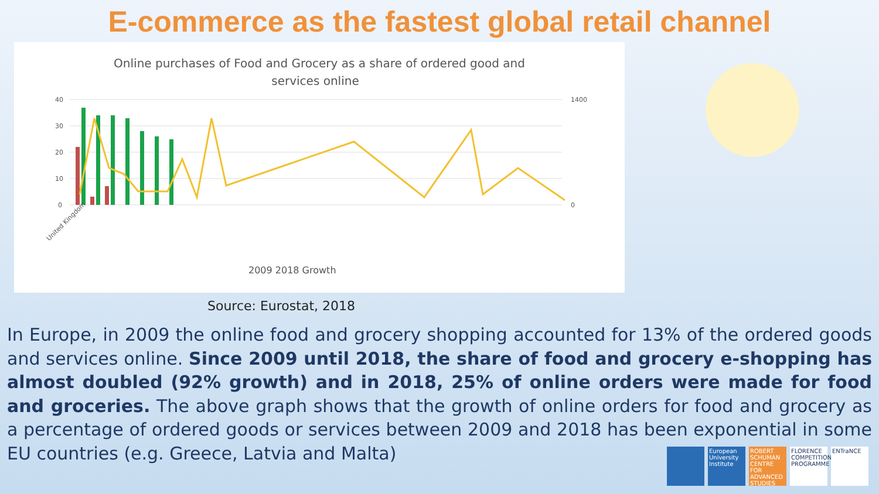E-commerce as the fastest global retail channel
Online purchases of Food and Grocery as a share of ordered good and
services online
40
30
20
10
0
1400
0
United Kingdom
2009 2018 Growth
Source: Eurostat, 2018
In Europe, in 2009 the online food and grocery shopping accounted for 13% of the ordered goods and services online. Since 2009 until 2018, the share of food and grocery e-shopping has almost doubled (92% growth) and in 2018, 25% of online orders were made for food and groceries. The above graph shows that the growth of online orders for food and grocery as a percentage of ordered goods or services between 2009 and 2018 has been exponential in some EU countries (e.g. Greece, Latvia and Malta)
European University Institute
ROBERT SCHUMAN CENTRE FOR ADVANCED STUDIES
FLORENCE COMPETITION PROGRAMME
ENTraNCE